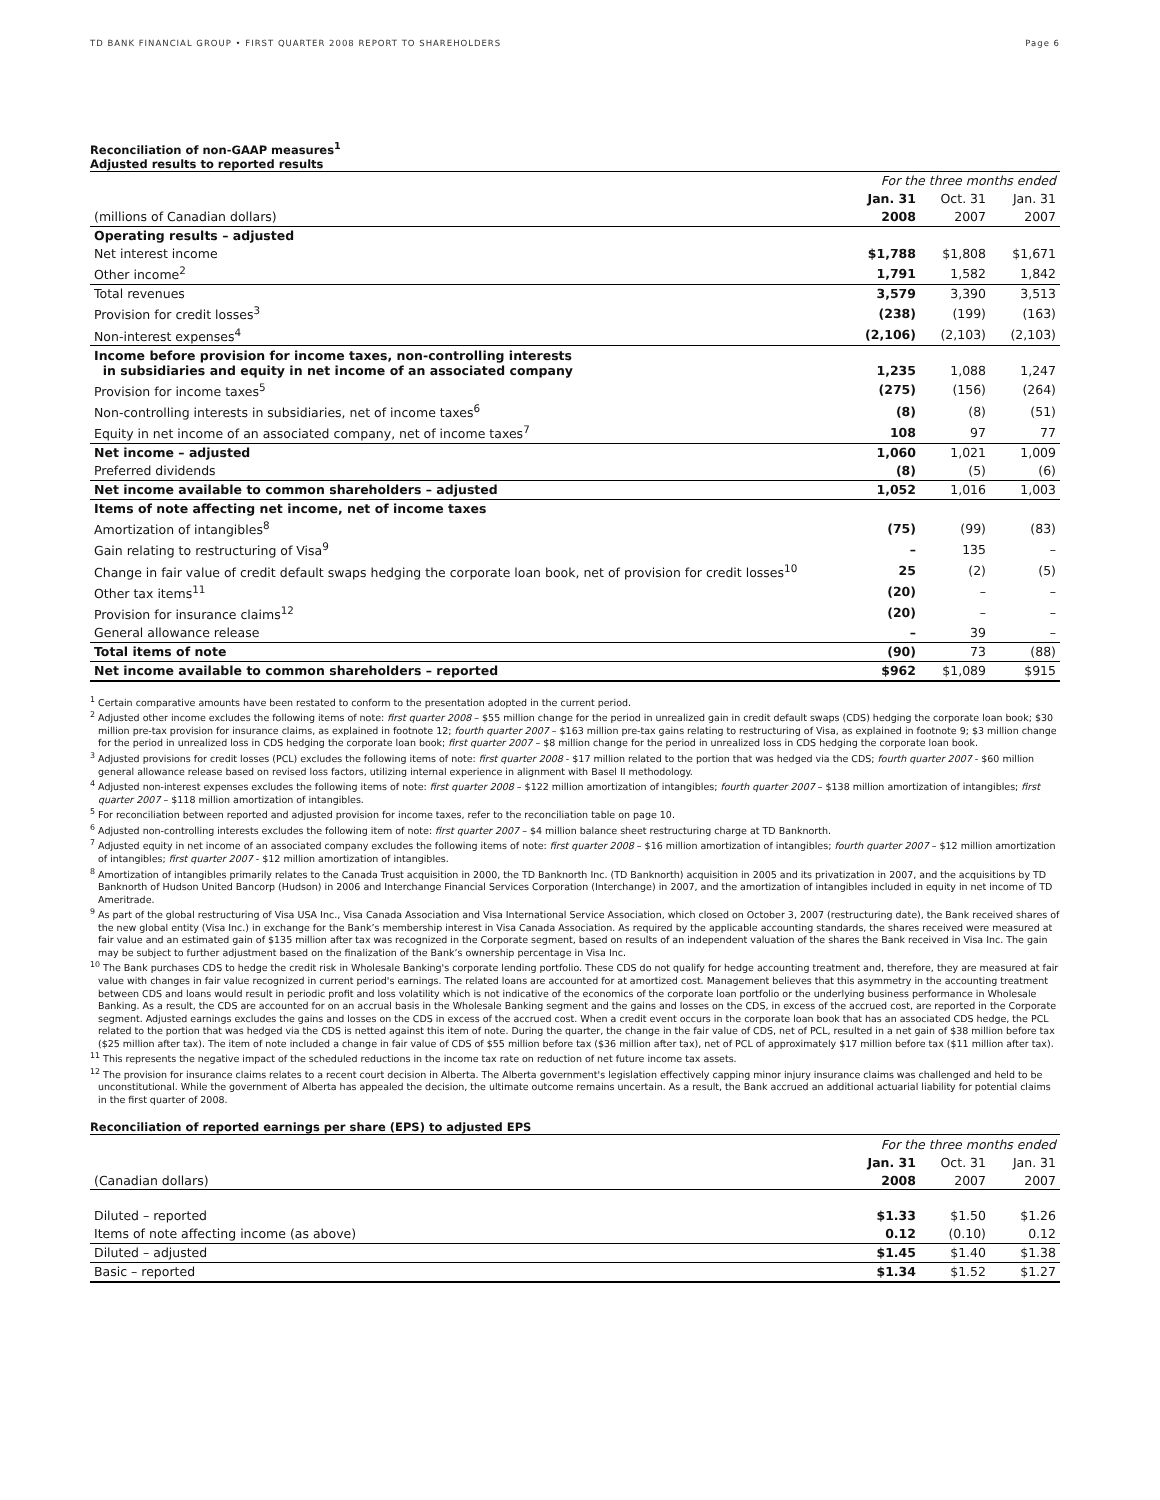TD BANK FINANCIAL GROUP • FIRST QUARTER 2008 REPORT TO SHAREHOLDERS Page 6
Reconciliation of non-GAAP measures<sup>1</sup>
Adjusted results to reported results
| | For the three months ended | | |
| | Jan. 31 | Oct. 31 | Jan. 31 |
| (millions of Canadian dollars) | 2008 | 2007 | 2007 |
| Operating results – adjusted | | | |
| Net interest income | $1,788 | $1,808 | $1,671 |
| Other income<sup>2</sup> | 1,791 | 1,582 | 1,842 |
| Total revenues | 3,579 | 3,390 | 3,513 |
| Provision for credit losses<sup>3</sup> | (238) | (199) | (163) |
| Non-interest expenses<sup>4</sup> | (2,106) | (2,103) | (2,103) |
| Income before provision for income taxes, non-controlling interests in subsidiaries and equity in net income of an associated company | 1,235 | 1,088 | 1,247 |
| Provision for income taxes<sup>5</sup> | (275) | (156) | (264) |
| Non-controlling interests in subsidiaries, net of income taxes<sup>6</sup> | (8) | (8) | (51) |
| Equity in net income of an associated company, net of income taxes<sup>7</sup> | 108 | 97 | 77 |
| Net income – adjusted | 1,060 | 1,021 | 1,009 |
| Preferred dividends | (8) | (5) | (6) |
| Net income available to common shareholders – adjusted | 1,052 | 1,016 | 1,003 |
| Items of note affecting net income, net of income taxes | | | |
| Amortization of intangibles<sup>8</sup> | (75) | (99) | (83) |
| Gain relating to restructuring of Visa<sup>9</sup> | – | 135 | – |
| Change in fair value of credit default swaps hedging the corporate loan book, net of provision for credit losses<sup>10</sup> | 25 | (2) | (5) |
| Other tax items<sup>11</sup> | (20) | – | – |
| Provision for insurance claims<sup>12</sup> | (20) | – | – |
| General allowance release | – | 39 | – |
| Total items of note | (90) | 73 | (88) |
| Net income available to common shareholders – reported | $962 | $1,089 | $915 |
<sup>1</sup> Certain comparative amounts have been restated to conform to the presentation adopted in the current period.
<sup>2</sup> Adjusted other income excludes the following items of note: first quarter 2008 – $55 million change for the period in unrealized gain in credit default swaps (CDS) hedging the corporate loan book; $30 million pre-tax provision for insurance claims, as explained in footnote 12; fourth quarter 2007 – $163 million pre-tax gains relating to restructuring of Visa, as explained in footnote 9; $3 million change for the period in unrealized loss in CDS hedging the corporate loan book; first quarter 2007 – $8 million change for the period in unrealized loss in CDS hedging the corporate loan book.
<sup>3</sup> Adjusted provisions for credit losses (PCL) excludes the following items of note: first quarter 2008 - $17 million related to the portion that was hedged via the CDS; fourth quarter 2007 - $60 million general allowance release based on revised loss factors, utilizing internal experience in alignment with Basel II methodology.
<sup>4</sup> Adjusted non-interest expenses excludes the following items of note: first quarter 2008 – $122 million amortization of intangibles; fourth quarter 2007 – $138 million amortization of intangibles; first quarter 2007 – $118 million amortization of intangibles.
<sup>5</sup> For reconciliation between reported and adjusted provision for income taxes, refer to the reconciliation table on page 10.
<sup>6</sup> Adjusted non-controlling interests excludes the following item of note: first quarter 2007 – $4 million balance sheet restructuring charge at TD Banknorth.
<sup>7</sup> Adjusted equity in net income of an associated company excludes the following items of note: first quarter 2008 – $16 million amortization of intangibles; fourth quarter 2007 – $12 million amortization of intangibles; first quarter 2007 - $12 million amortization of intangibles.
<sup>8</sup> Amortization of intangibles primarily relates to the Canada Trust acquisition in 2000, the TD Banknorth Inc. (TD Banknorth) acquisition in 2005 and its privatization in 2007, and the acquisitions by TD Banknorth of Hudson United Bancorp (Hudson) in 2006 and Interchange Financial Services Corporation (Interchange) in 2007, and the amortization of intangibles included in equity in net income of TD Ameritrade.
<sup>9</sup> As part of the global restructuring of Visa USA Inc., Visa Canada Association and Visa International Service Association, which closed on October 3, 2007 (restructuring date), the Bank received shares of the new global entity (Visa Inc.) in exchange for the Bank’s membership interest in Visa Canada Association. As required by the applicable accounting standards, the shares received were measured at fair value and an estimated gain of $135 million after tax was recognized in the Corporate segment, based on results of an independent valuation of the shares the Bank received in Visa Inc. The gain may be subject to further adjustment based on the finalization of the Bank’s ownership percentage in Visa Inc.
<sup>10</sup> The Bank purchases CDS to hedge the credit risk in Wholesale Banking's corporate lending portfolio. These CDS do not qualify for hedge accounting treatment and, therefore, they are measured at fair value with changes in fair value recognized in current period's earnings. The related loans are accounted for at amortized cost. Management believes that this asymmetry in the accounting treatment between CDS and loans would result in periodic profit and loss volatility which is not indicative of the economics of the corporate loan portfolio or the underlying business performance in Wholesale Banking. As a result, the CDS are accounted for on an accrual basis in the Wholesale Banking segment and the gains and losses on the CDS, in excess of the accrued cost, are reported in the Corporate segment. Adjusted earnings excludes the gains and losses on the CDS in excess of the accrued cost. When a credit event occurs in the corporate loan book that has an associated CDS hedge, the PCL related to the portion that was hedged via the CDS is netted against this item of note. During the quarter, the change in the fair value of CDS, net of PCL, resulted in a net gain of $38 million before tax ($25 million after tax). The item of note included a change in fair value of CDS of $55 million before tax ($36 million after tax), net of PCL of approximately $17 million before tax ($11 million after tax).
<sup>11</sup> This represents the negative impact of the scheduled reductions in the income tax rate on reduction of net future income tax assets.
<sup>12</sup> The provision for insurance claims relates to a recent court decision in Alberta. The Alberta government's legislation effectively capping minor injury insurance claims was challenged and held to be unconstitutional. While the government of Alberta has appealed the decision, the ultimate outcome remains uncertain. As a result, the Bank accrued an additional actuarial liability for potential claims in the first quarter of 2008.
Reconciliation of reported earnings per share (EPS) to adjusted EPS
| | For the three months ended | | |
| | Jan. 31 | Oct. 31 | Jan. 31 |
| (Canadian dollars) | 2008 | 2007 | 2007 |
| Diluted – reported | $1.33 | $1.50 | $1.26 |
| Items of note affecting income (as above) | 0.12 | (0.10) | 0.12 |
| Diluted – adjusted | $1.45 | $1.40 | $1.38 |
| Basic – reported | $1.34 | $1.52 | $1.27 |